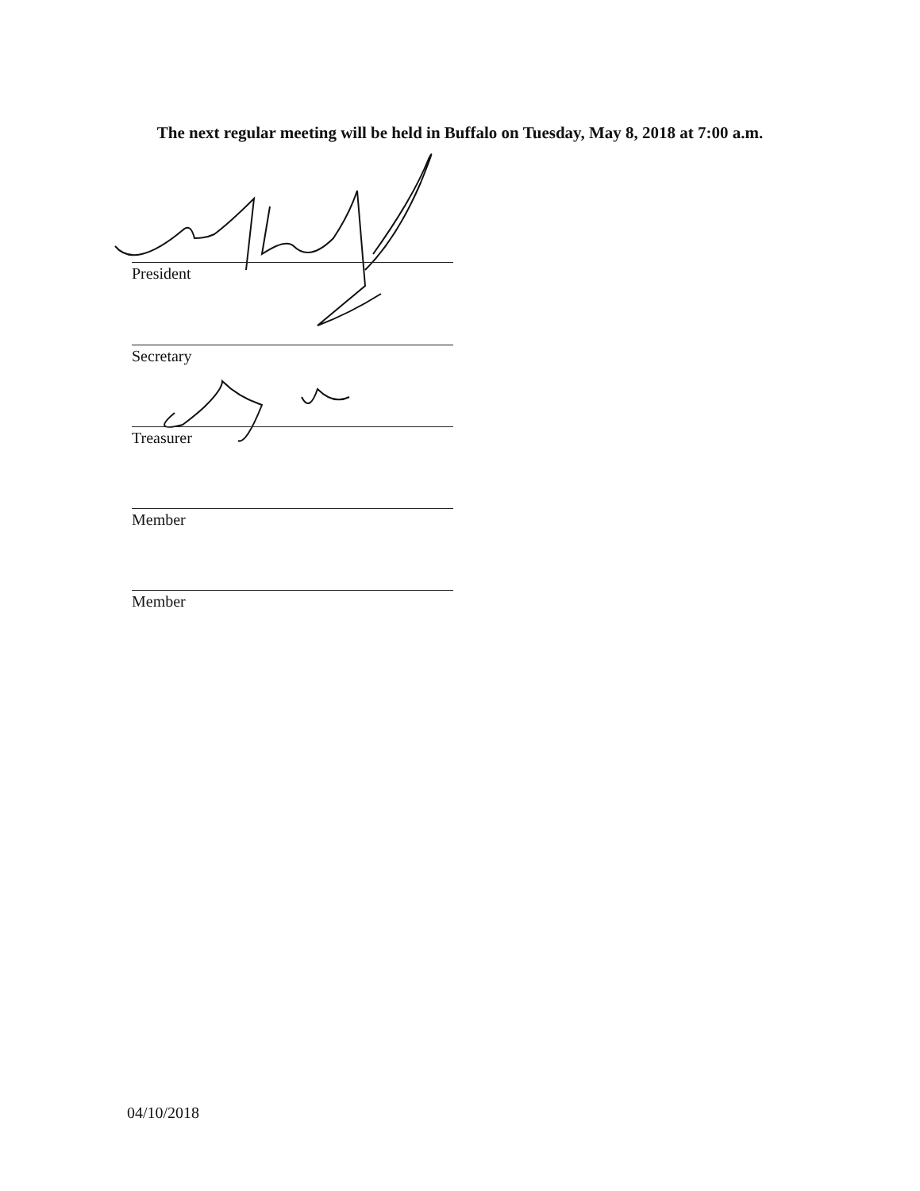The next regular meeting will be held in Buffalo on Tuesday, May 8, 2018 at 7:00 a.m.
President
Secretary
Treasurer
Member
Member
04/10/2018